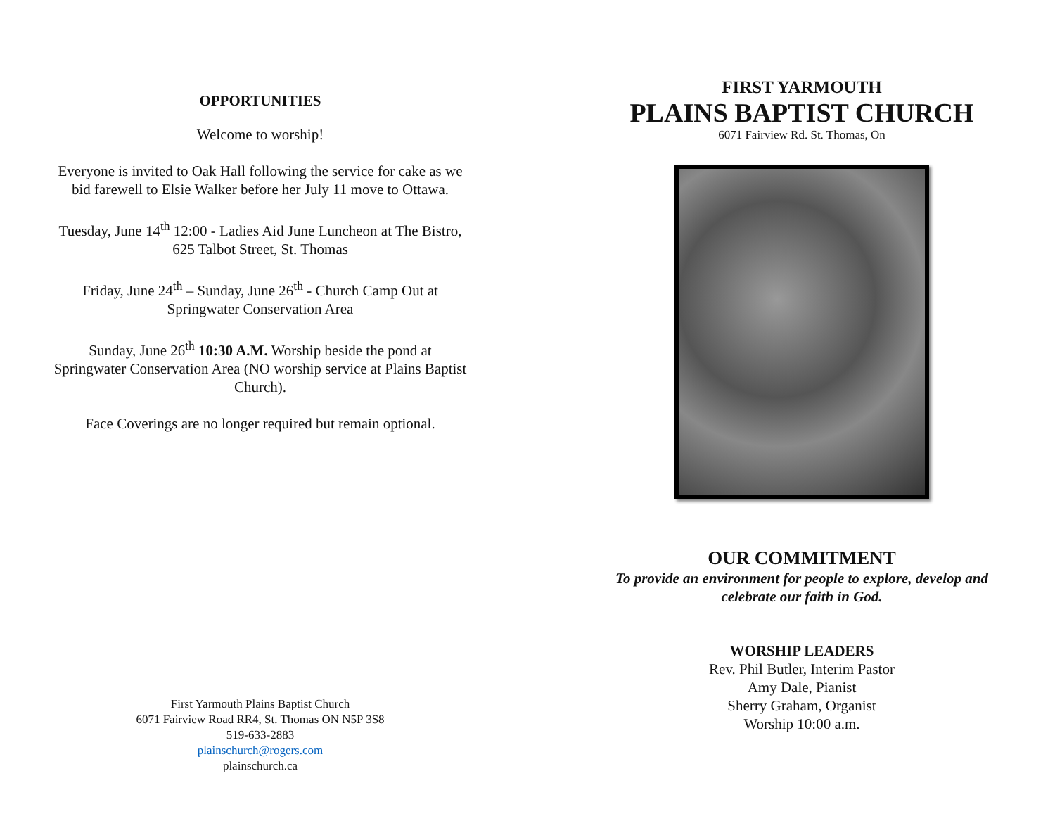OPPORTUNITIES
Welcome to worship!
Everyone is invited to Oak Hall following the service for cake as we bid farewell to Elsie Walker before her July 11 move to Ottawa.
Tuesday, June 14<sup>th</sup> 12:00 - Ladies Aid June Luncheon at The Bistro, 625 Talbot Street, St. Thomas
Friday, June 24<sup>th</sup> – Sunday, June 26<sup>th</sup> - Church Camp Out at Springwater Conservation Area
Sunday, June 26<sup>th</sup> 10:30 A.M. Worship beside the pond at Springwater Conservation Area (NO worship service at Plains Baptist Church).
Face Coverings are no longer required but remain optional.
First Yarmouth Plains Baptist Church
6071 Fairview Road RR4, St. Thomas ON N5P 3S8
519-633-2883
plainschurch@rogers.com
plainschurch.ca
FIRST YARMOUTH
PLAINS BAPTIST CHURCH
6071 Fairview Rd. St. Thomas, On
OUR COMMITMENT
To provide an environment for people to explore, develop and celebrate our faith in God.
WORSHIP LEADERS
Rev. Phil Butler, Interim Pastor
Amy Dale, Pianist
Sherry Graham, Organist
Worship 10:00 a.m.